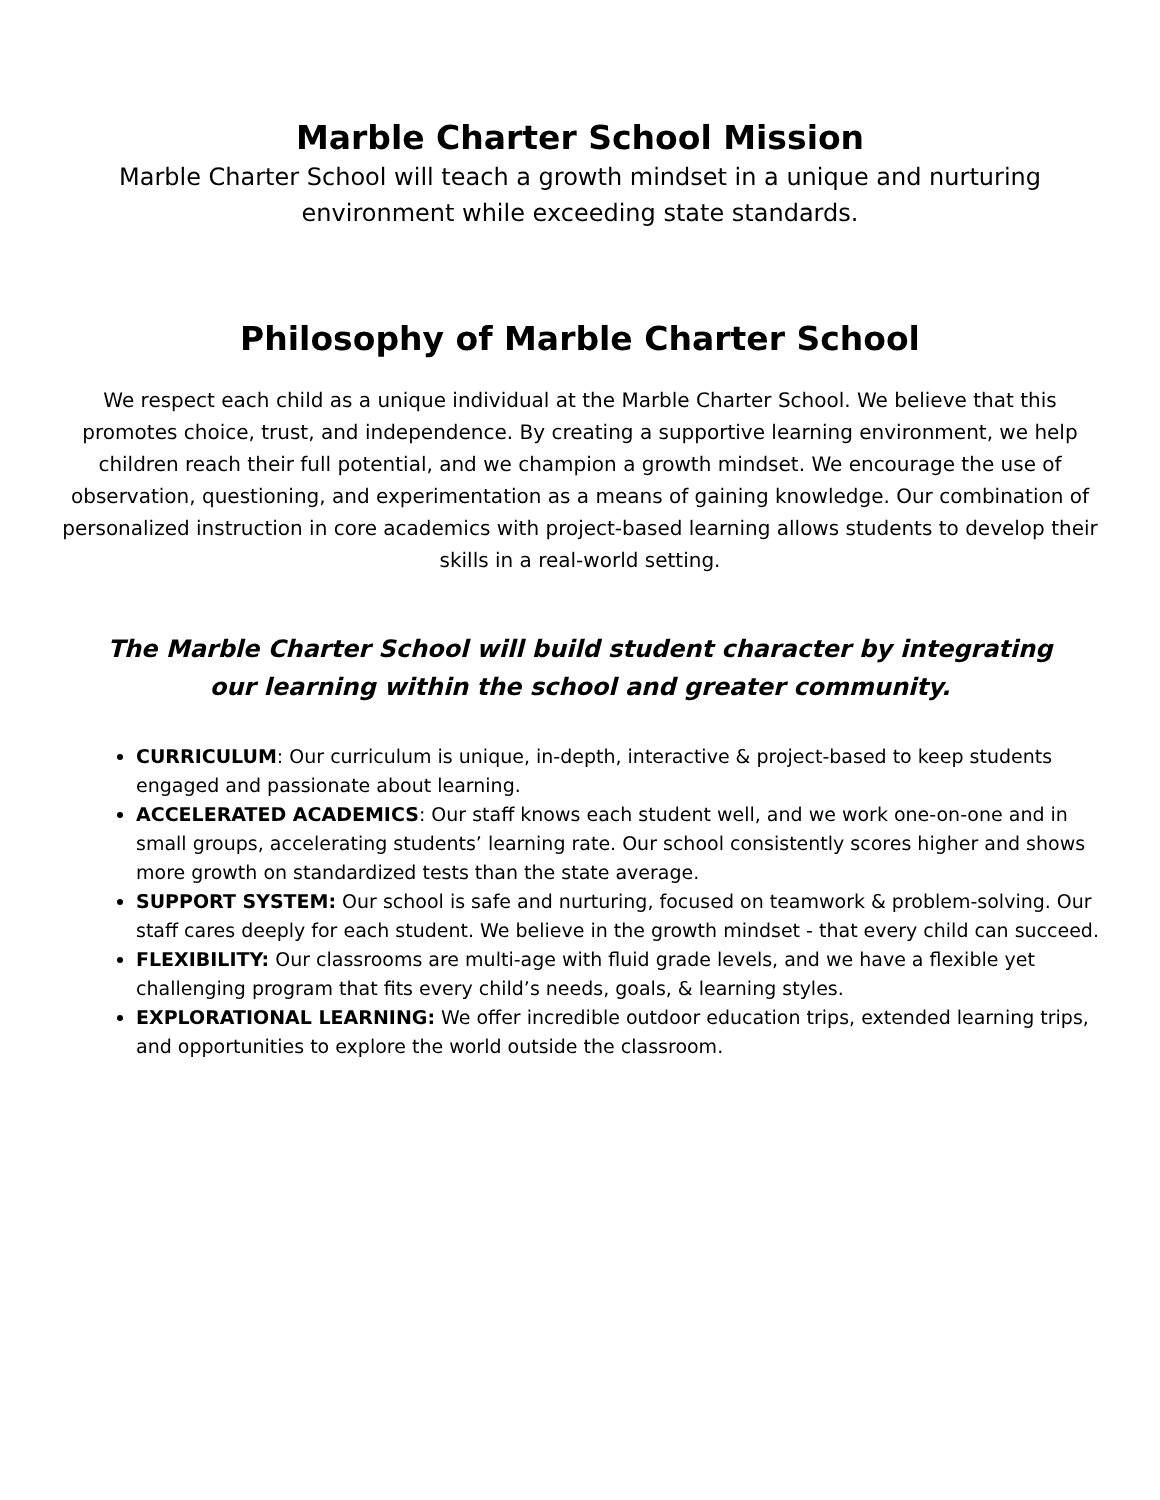Marble Charter School Mission
Marble Charter School will teach a growth mindset in a unique and nurturing environment while exceeding state standards.
Philosophy of Marble Charter School
We respect each child as a unique individual at the Marble Charter School. We believe that this promotes choice, trust, and independence. By creating a supportive learning environment, we help children reach their full potential, and we champion a growth mindset. We encourage the use of observation, questioning, and experimentation as a means of gaining knowledge. Our combination of personalized instruction in core academics with project-based learning allows students to develop their skills in a real-world setting.
The Marble Charter School will build student character by integrating our learning within the school and greater community.
CURRICULUM: Our curriculum is unique, in-depth, interactive & project-based to keep students engaged and passionate about learning.
ACCELERATED ACADEMICS: Our staff knows each student well, and we work one-on-one and in small groups, accelerating students’ learning rate. Our school consistently scores higher and shows more growth on standardized tests than the state average.
SUPPORT SYSTEM: Our school is safe and nurturing, focused on teamwork & problem-solving. Our staff cares deeply for each student. We believe in the growth mindset - that every child can succeed.
FLEXIBILITY: Our classrooms are multi-age with fluid grade levels, and we have a flexible yet challenging program that fits every child’s needs, goals, & learning styles.
EXPLORATIONAL LEARNING: We offer incredible outdoor education trips, extended learning trips, and opportunities to explore the world outside the classroom.